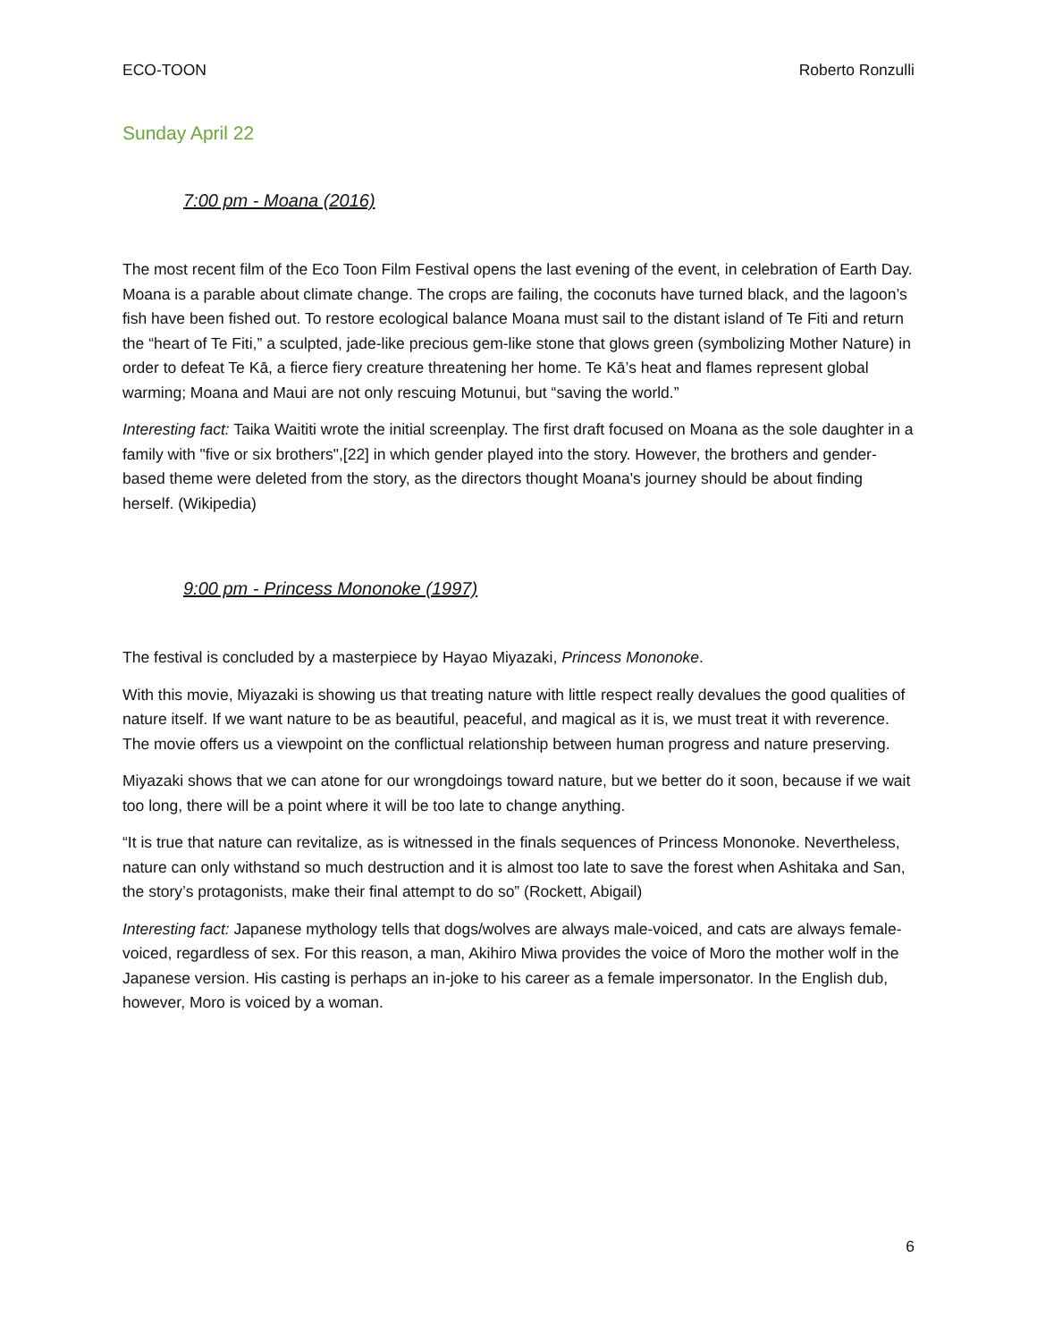ECO-TOON Roberto Ronzulli
Sunday April 22
7:00 pm - Moana (2016)
The most recent film of the Eco Toon Film Festival opens the last evening of the event, in celebration of Earth Day. Moana is a parable about climate change. The crops are failing, the coconuts have turned black, and the lagoon’s fish have been fished out. To restore ecological balance Moana must sail to the distant island of Te Fiti and return the “heart of Te Fiti,” a sculpted, jade-like precious gem-like stone that glows green (symbolizing Mother Nature) in order to defeat Te Kā, a fierce fiery creature threatening her home. Te Kā’s heat and flames represent global warming; Moana and Maui are not only rescuing Motunui, but “saving the world.”
Interesting fact: Taika Waititi wrote the initial screenplay. The first draft focused on Moana as the sole daughter in a family with "five or six brothers",[22] in which gender played into the story. However, the brothers and gender-based theme were deleted from the story, as the directors thought Moana's journey should be about finding herself. (Wikipedia)
9:00 pm - Princess Mononoke (1997)
The festival is concluded by a masterpiece by Hayao Miyazaki, Princess Mononoke.
With this movie, Miyazaki is showing us that treating nature with little respect really devalues the good qualities of nature itself. If we want nature to be as beautiful, peaceful, and magical as it is, we must treat it with reverence. The movie offers us a viewpoint on the conflictual relationship between human progress and nature preserving.
Miyazaki shows that we can atone for our wrongdoings toward nature, but we better do it soon, because if we wait too long, there will be a point where it will be too late to change anything.
“It is true that nature can revitalize, as is witnessed in the finals sequences of Princess Mononoke. Nevertheless, nature can only withstand so much destruction and it is almost too late to save the forest when Ashitaka and San, the story’s protagonists, make their final attempt to do so” (Rockett, Abigail)
Interesting fact: Japanese mythology tells that dogs/wolves are always male-voiced, and cats are always female-voiced, regardless of sex. For this reason, a man, Akihiro Miwa provides the voice of Moro the mother wolf in the Japanese version. His casting is perhaps an in-joke to his career as a female impersonator. In the English dub, however, Moro is voiced by a woman.
6